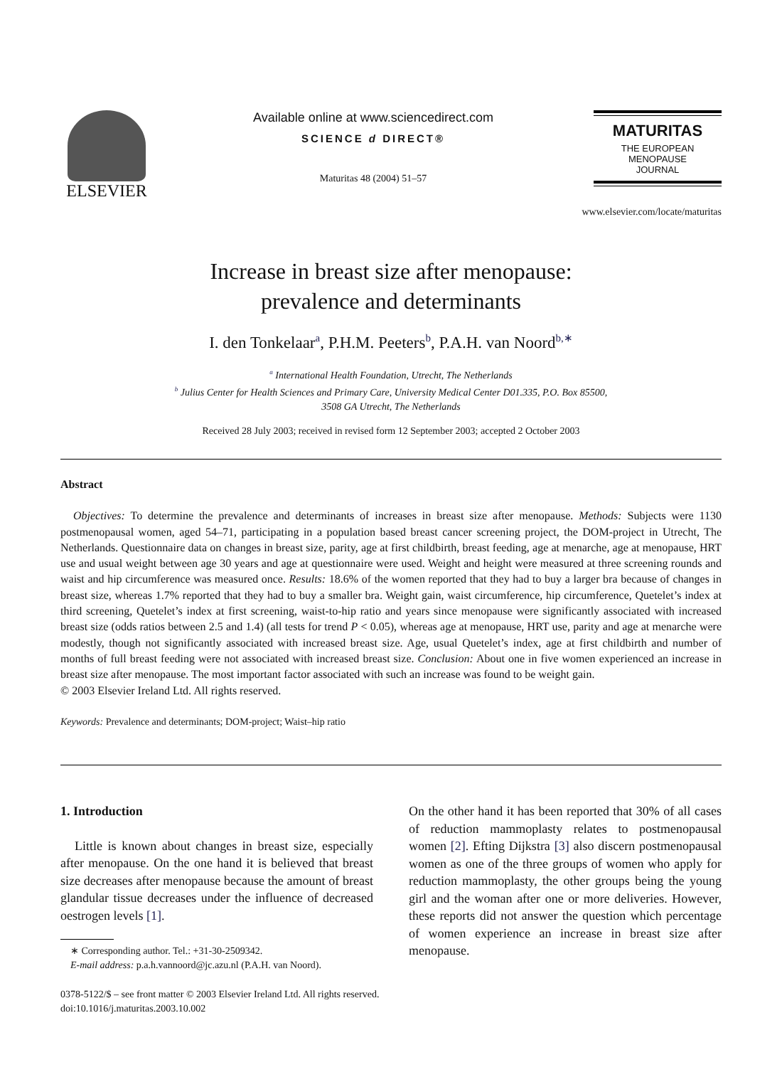ELSEVIER
Available online at www.sciencedirect.com
SCIENCE d DIRECT®
Maturitas 48 (2004) 51–57
MATURITAS
THE EUROPEAN
MENOPAUSE
JOURNAL
www.elsevier.com/locate/maturitas
Increase in breast size after menopause:
prevalence and determinants
I. den Tonkelaar<sup>a</sup>, P.H.M. Peeters<sup>b</sup>, P.A.H. van Noord<sup>b,∗</sup>
<sup>a</sup> International Health Foundation, Utrecht, The Netherlands
<sup>b</sup> Julius Center for Health Sciences and Primary Care, University Medical Center D01.335, P.O. Box 85500,
3508 GA Utrecht, The Netherlands
Received 28 July 2003; received in revised form 12 September 2003; accepted 2 October 2003
Abstract
Objectives: To determine the prevalence and determinants of increases in breast size after menopause. Methods: Subjects were 1130 postmenopausal women, aged 54–71, participating in a population based breast cancer screening project, the DOM-project in Utrecht, The Netherlands. Questionnaire data on changes in breast size, parity, age at first childbirth, breast feeding, age at menarche, age at menopause, HRT use and usual weight between age 30 years and age at questionnaire were used. Weight and height were measured at three screening rounds and waist and hip circumference was measured once. Results: 18.6% of the women reported that they had to buy a larger bra because of changes in breast size, whereas 1.7% reported that they had to buy a smaller bra. Weight gain, waist circumference, hip circumference, Quetelet’s index at third screening, Quetelet’s index at first screening, waist-to-hip ratio and years since menopause were significantly associated with increased breast size (odds ratios between 2.5 and 1.4) (all tests for trend P < 0.05), whereas age at menopause, HRT use, parity and age at menarche were modestly, though not significantly associated with increased breast size. Age, usual Quetelet’s index, age at first childbirth and number of months of full breast feeding were not associated with increased breast size. Conclusion: About one in five women experienced an increase in breast size after menopause. The most important factor associated with such an increase was found to be weight gain.
© 2003 Elsevier Ireland Ltd. All rights reserved.
Keywords: Prevalence and determinants; DOM-project; Waist–hip ratio
1. Introduction
Little is known about changes in breast size, especially after menopause. On the one hand it is believed that breast size decreases after menopause because the amount of breast glandular tissue decreases under the influence of decreased oestrogen levels [1].
∗ Corresponding author. Tel.: +31-30-2509342.
E-mail address: p.a.h.vannoord@jc.azu.nl (P.A.H. van Noord).
On the other hand it has been reported that 30% of all cases of reduction mammoplasty relates to postmenopausal women [2]. Efting Dijkstra [3] also discern postmenopausal women as one of the three groups of women who apply for reduction mammoplasty, the other groups being the young girl and the woman after one or more deliveries. However, these reports did not answer the question which percentage of women experience an increase in breast size after menopause.
0378-5122/$ – see front matter © 2003 Elsevier Ireland Ltd. All rights reserved.
doi:10.1016/j.maturitas.2003.10.002